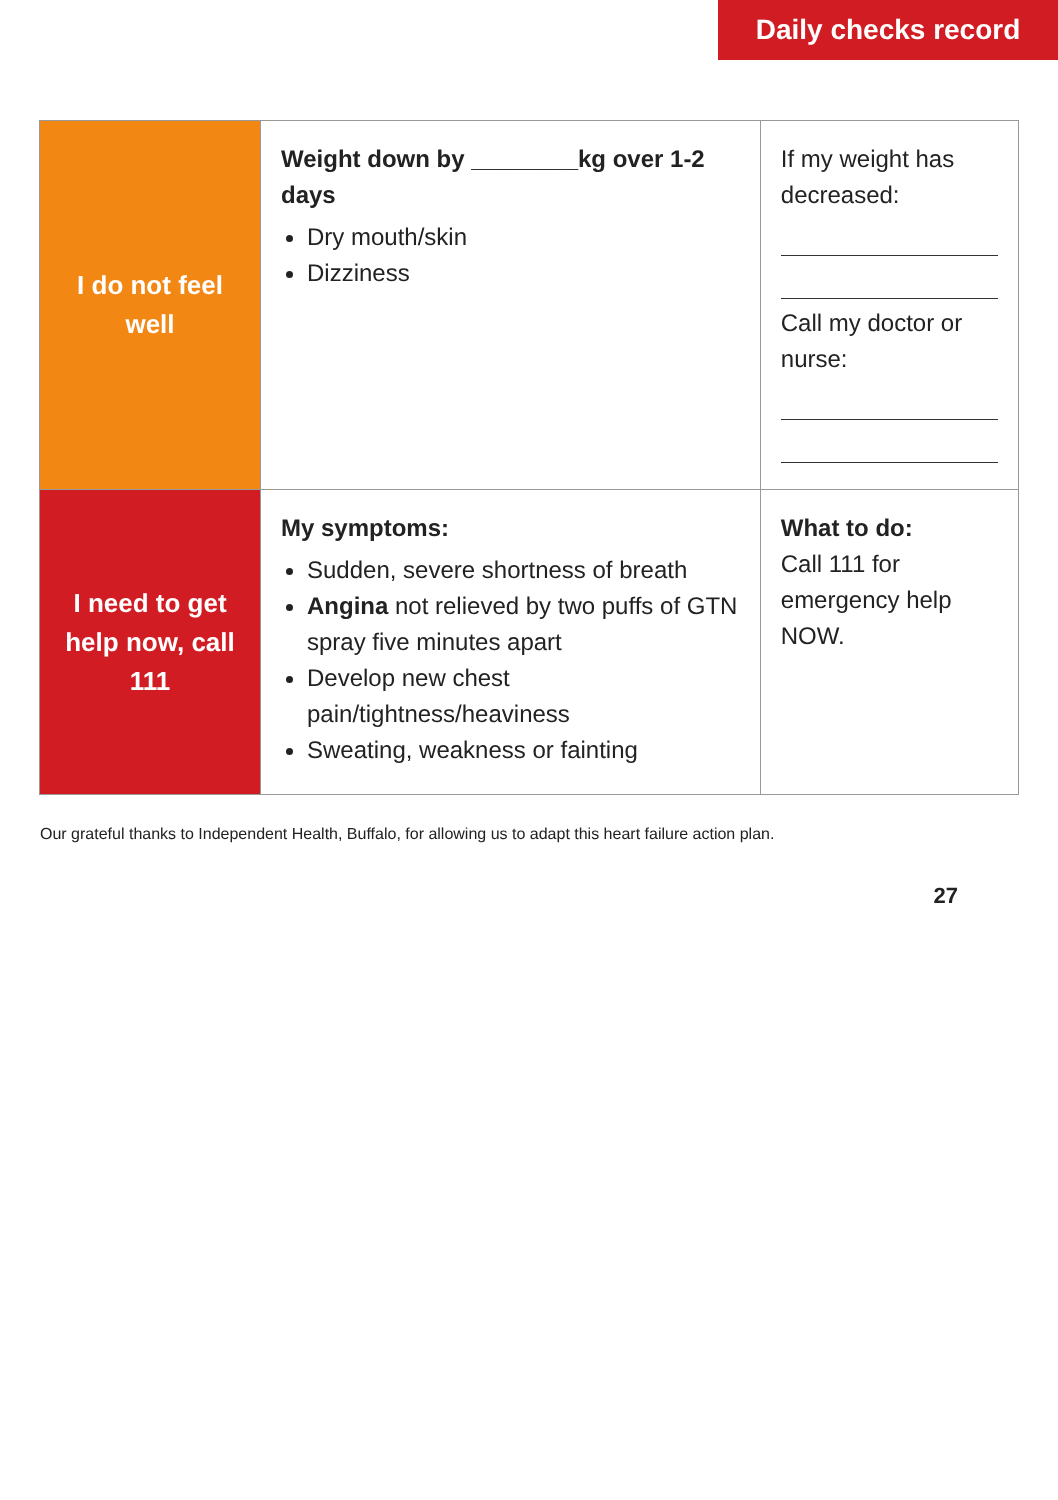Daily checks record
| I do not feel well | Weight down by ________kg over 1-2 days Dry mouth/skin Dizziness | If my weight has decreased: Call my doctor or nurse: |
| I need to get help now, call 111 | My symptoms: Sudden, severe shortness of breath Angina not relieved by two puffs of GTN spray five minutes apart Develop new chest pain/tightness/heaviness Sweating, weakness or fainting | What to do: Call 111 for emergency help NOW. |
Our grateful thanks to Independent Health, Buffalo, for allowing us to adapt this heart failure action plan.
27